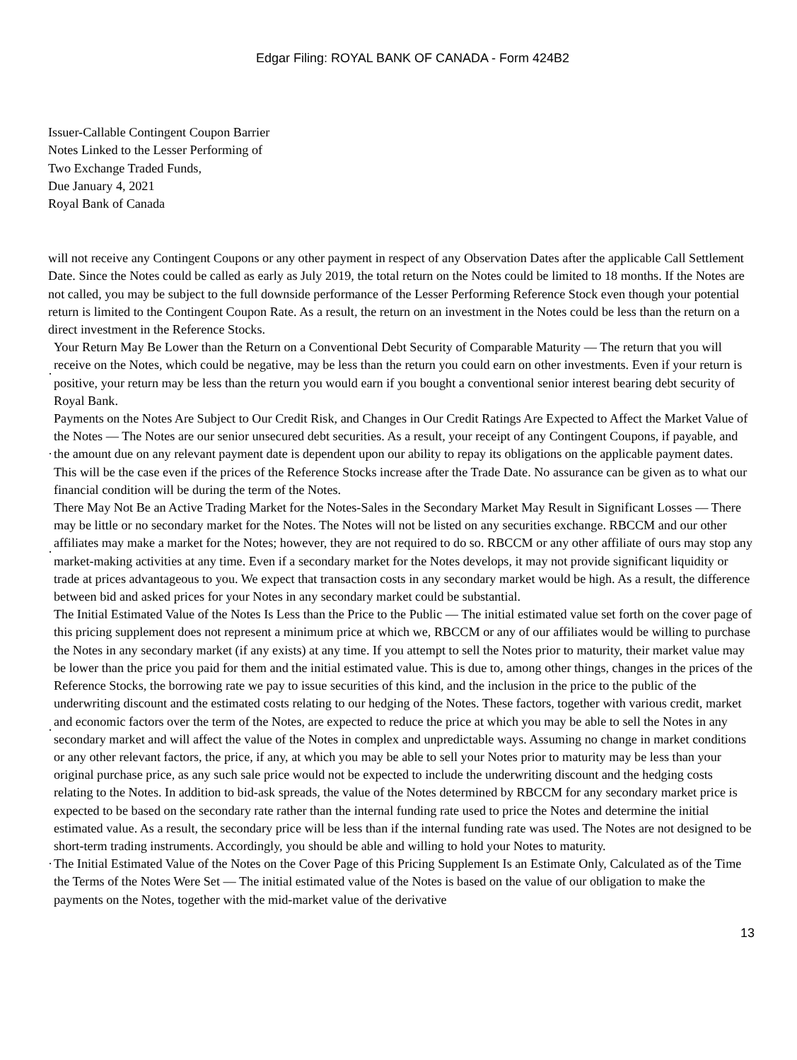Edgar Filing: ROYAL BANK OF CANADA - Form 424B2
Issuer-Callable Contingent Coupon Barrier
Notes Linked to the Lesser Performing of
Two Exchange Traded Funds,
Due January 4, 2021
Royal Bank of Canada
will not receive any Contingent Coupons or any other payment in respect of any Observation Dates after the applicable Call Settlement Date. Since the Notes could be called as early as July 2019, the total return on the Notes could be limited to 18 months. If the Notes are not called, you may be subject to the full downside performance of the Lesser Performing Reference Stock even though your potential return is limited to the Contingent Coupon Rate. As a result, the return on an investment in the Notes could be less than the return on a direct investment in the Reference Stocks.
·
Your Return May Be Lower than the Return on a Conventional Debt Security of Comparable Maturity — The return that you will receive on the Notes, which could be negative, may be less than the return you could earn on other investments. Even if your return is positive, your return may be less than the return you would earn if you bought a conventional senior interest bearing debt security of Royal Bank.
·
Payments on the Notes Are Subject to Our Credit Risk, and Changes in Our Credit Ratings Are Expected to Affect the Market Value of the Notes — The Notes are our senior unsecured debt securities. As a result, your receipt of any Contingent Coupons, if payable, and the amount due on any relevant payment date is dependent upon our ability to repay its obligations on the applicable payment dates. This will be the case even if the prices of the Reference Stocks increase after the Trade Date. No assurance can be given as to what our financial condition will be during the term of the Notes.
·
There May Not Be an Active Trading Market for the Notes-Sales in the Secondary Market May Result in Significant Losses — There may be little or no secondary market for the Notes. The Notes will not be listed on any securities exchange. RBCCM and our other affiliates may make a market for the Notes; however, they are not required to do so. RBCCM or any other affiliate of ours may stop any market-making activities at any time. Even if a secondary market for the Notes develops, it may not provide significant liquidity or trade at prices advantageous to you. We expect that transaction costs in any secondary market would be high. As a result, the difference between bid and asked prices for your Notes in any secondary market could be substantial.
·
The Initial Estimated Value of the Notes Is Less than the Price to the Public — The initial estimated value set forth on the cover page of this pricing supplement does not represent a minimum price at which we, RBCCM or any of our affiliates would be willing to purchase the Notes in any secondary market (if any exists) at any time. If you attempt to sell the Notes prior to maturity, their market value may be lower than the price you paid for them and the initial estimated value. This is due to, among other things, changes in the prices of the Reference Stocks, the borrowing rate we pay to issue securities of this kind, and the inclusion in the price to the public of the underwriting discount and the estimated costs relating to our hedging of the Notes. These factors, together with various credit, market and economic factors over the term of the Notes, are expected to reduce the price at which you may be able to sell the Notes in any secondary market and will affect the value of the Notes in complex and unpredictable ways. Assuming no change in market conditions or any other relevant factors, the price, if any, at which you may be able to sell your Notes prior to maturity may be less than your original purchase price, as any such sale price would not be expected to include the underwriting discount and the hedging costs relating to the Notes. In addition to bid-ask spreads, the value of the Notes determined by RBCCM for any secondary market price is expected to be based on the secondary rate rather than the internal funding rate used to price the Notes and determine the initial estimated value. As a result, the secondary price will be less than if the internal funding rate was used. The Notes are not designed to be short-term trading instruments. Accordingly, you should be able and willing to hold your Notes to maturity.
·
The Initial Estimated Value of the Notes on the Cover Page of this Pricing Supplement Is an Estimate Only, Calculated as of the Time the Terms of the Notes Were Set — The initial estimated value of the Notes is based on the value of our obligation to make the payments on the Notes, together with the mid-market value of the derivative
13